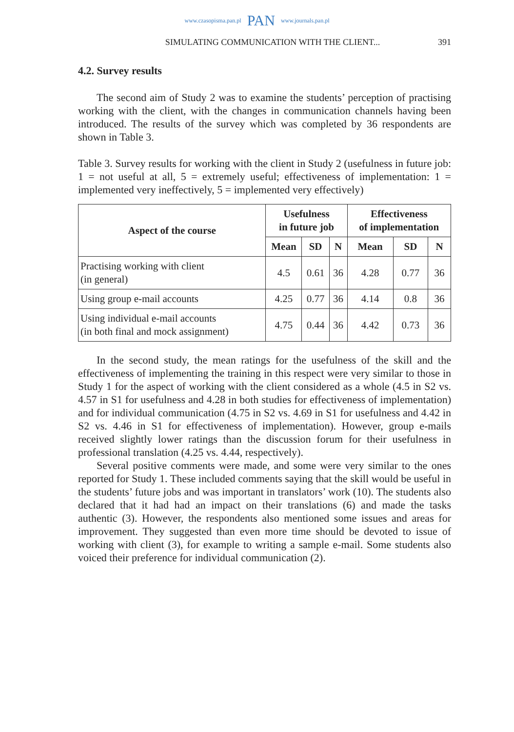www.czasopisma.pan.pl PAN www.journals.pan.pl
SIMULATING COMMUNICATION WITH THE CLIENT... 391
4.2. Survey results
The second aim of Study 2 was to examine the students’ perception of practising working with the client, with the changes in communication channels having been introduced. The results of the survey which was completed by 36 respondents are shown in Table 3.
Table 3. Survey results for working with the client in Study 2 (usefulness in future job: 1 = not useful at all, 5 = extremely useful; effectiveness of implementation: 1 = implemented very ineffectively, 5 = implemented very effectively)
| Aspect of the course | Usefulness in future job | | | Effectiveness of implementation | | |
| --- | --- | --- | --- | --- | --- | --- |
| | Mean | SD | N | Mean | SD | N |
| Practising working with client (in general) | 4.5 | 0.61 | 36 | 4.28 | 0.77 | 36 |
| Using group e-mail accounts | 4.25 | 0.77 | 36 | 4.14 | 0.8 | 36 |
| Using individual e-mail accounts (in both final and mock assignment) | 4.75 | 0.44 | 36 | 4.42 | 0.73 | 36 |
In the second study, the mean ratings for the usefulness of the skill and the effectiveness of implementing the training in this respect were very similar to those in Study 1 for the aspect of working with the client considered as a whole (4.5 in S2 vs. 4.57 in S1 for usefulness and 4.28 in both studies for effectiveness of implementation) and for individual communication (4.75 in S2 vs. 4.69 in S1 for usefulness and 4.42 in S2 vs. 4.46 in S1 for effectiveness of implementation). However, group e-mails received slightly lower ratings than the discussion forum for their usefulness in professional translation (4.25 vs. 4.44, respectively).
Several positive comments were made, and some were very similar to the ones reported for Study 1. These included comments saying that the skill would be useful in the students’ future jobs and was important in translators’ work (10). The students also declared that it had had an impact on their translations (6) and made the tasks authentic (3). However, the respondents also mentioned some issues and areas for improvement. They suggested than even more time should be devoted to issue of working with client (3), for example to writing a sample e-mail. Some students also voiced their preference for individual communication (2).